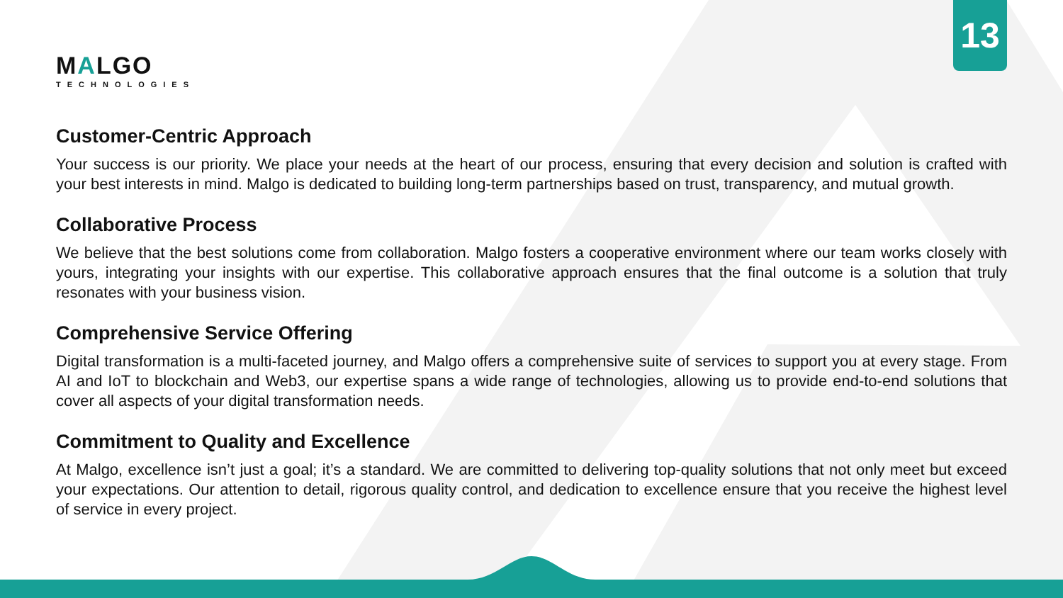13
MALGO
TECHNOLOGIES
Customer-Centric Approach
Your success is our priority. We place your needs at the heart of our process, ensuring that every decision and solution is crafted with your best interests in mind. Malgo is dedicated to building long-term partnerships based on trust, transparency, and mutual growth.
Collaborative Process
We believe that the best solutions come from collaboration. Malgo fosters a cooperative environment where our team works closely with yours, integrating your insights with our expertise. This collaborative approach ensures that the final outcome is a solution that truly resonates with your business vision.
Comprehensive Service Offering
Digital transformation is a multi-faceted journey, and Malgo offers a comprehensive suite of services to support you at every stage. From AI and IoT to blockchain and Web3, our expertise spans a wide range of technologies, allowing us to provide end-to-end solutions that cover all aspects of your digital transformation needs.
Commitment to Quality and Excellence
At Malgo, excellence isn’t just a goal; it’s a standard. We are committed to delivering top-quality solutions that not only meet but exceed your expectations. Our attention to detail, rigorous quality control, and dedication to excellence ensure that you receive the highest level of service in every project.